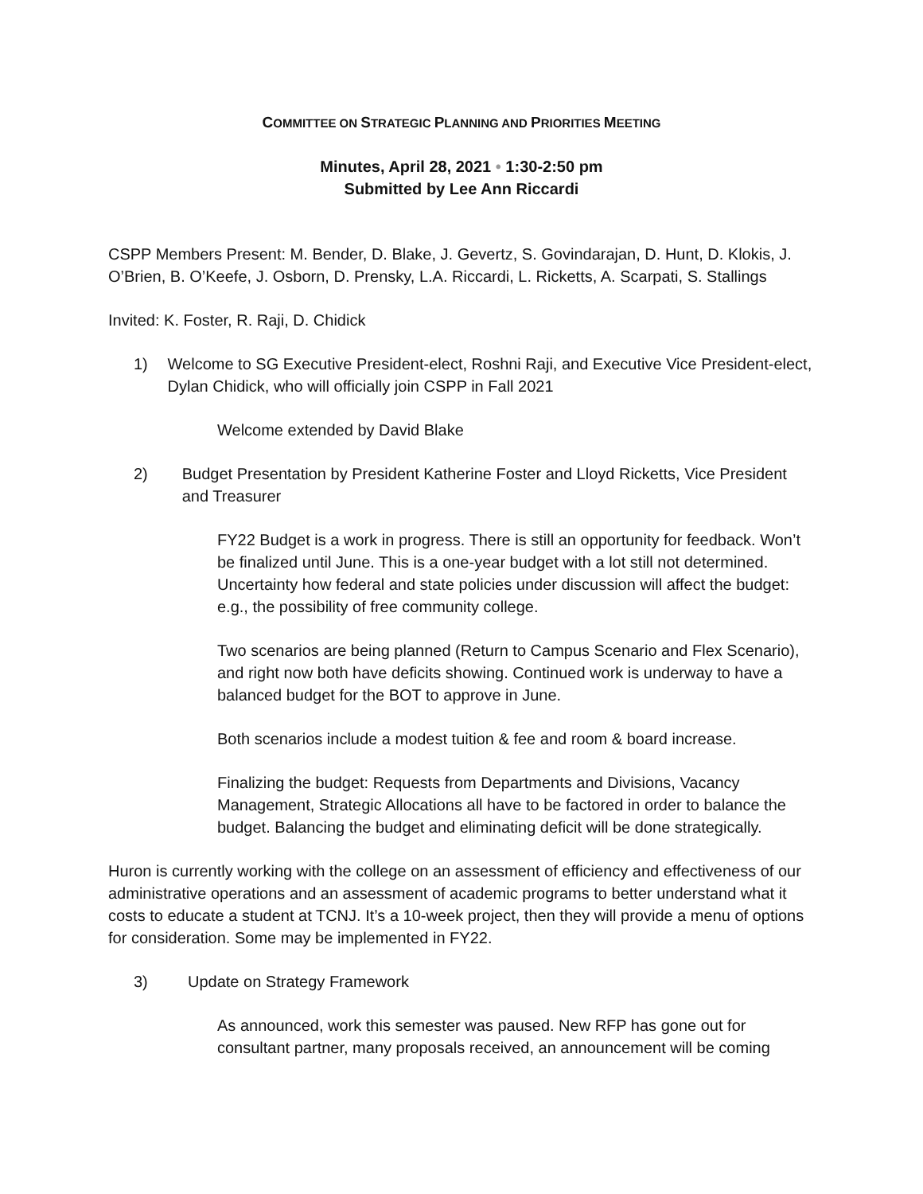COMMITTEE ON STRATEGIC PLANNING AND PRIORITIES MEETING
Minutes, April 28, 2021 • 1:30-2:50 pm
Submitted by Lee Ann Riccardi
CSPP Members Present: M. Bender, D. Blake, J. Gevertz, S. Govindarajan, D. Hunt, D. Klokis, J. O’Brien, B. O’Keefe, J. Osborn, D. Prensky, L.A. Riccardi, L. Ricketts, A. Scarpati, S. Stallings
Invited: K. Foster, R. Raji, D. Chidick
1) Welcome to SG Executive President-elect, Roshni Raji, and Executive Vice President-elect, Dylan Chidick, who will officially join CSPP in Fall 2021
Welcome extended by David Blake
2) Budget Presentation by President Katherine Foster and Lloyd Ricketts, Vice President and Treasurer
FY22 Budget is a work in progress. There is still an opportunity for feedback. Won’t be finalized until June. This is a one-year budget with a lot still not determined. Uncertainty how federal and state policies under discussion will affect the budget: e.g., the possibility of free community college.
Two scenarios are being planned (Return to Campus Scenario and Flex Scenario), and right now both have deficits showing. Continued work is underway to have a balanced budget for the BOT to approve in June.
Both scenarios include a modest tuition & fee and room & board increase.
Finalizing the budget: Requests from Departments and Divisions, Vacancy Management, Strategic Allocations all have to be factored in order to balance the budget. Balancing the budget and eliminating deficit will be done strategically.
Huron is currently working with the college on an assessment of efficiency and effectiveness of our administrative operations and an assessment of academic programs to better understand what it costs to educate a student at TCNJ. It’s a 10-week project, then they will provide a menu of options for consideration. Some may be implemented in FY22.
3) Update on Strategy Framework
As announced, work this semester was paused. New RFP has gone out for consultant partner, many proposals received, an announcement will be coming